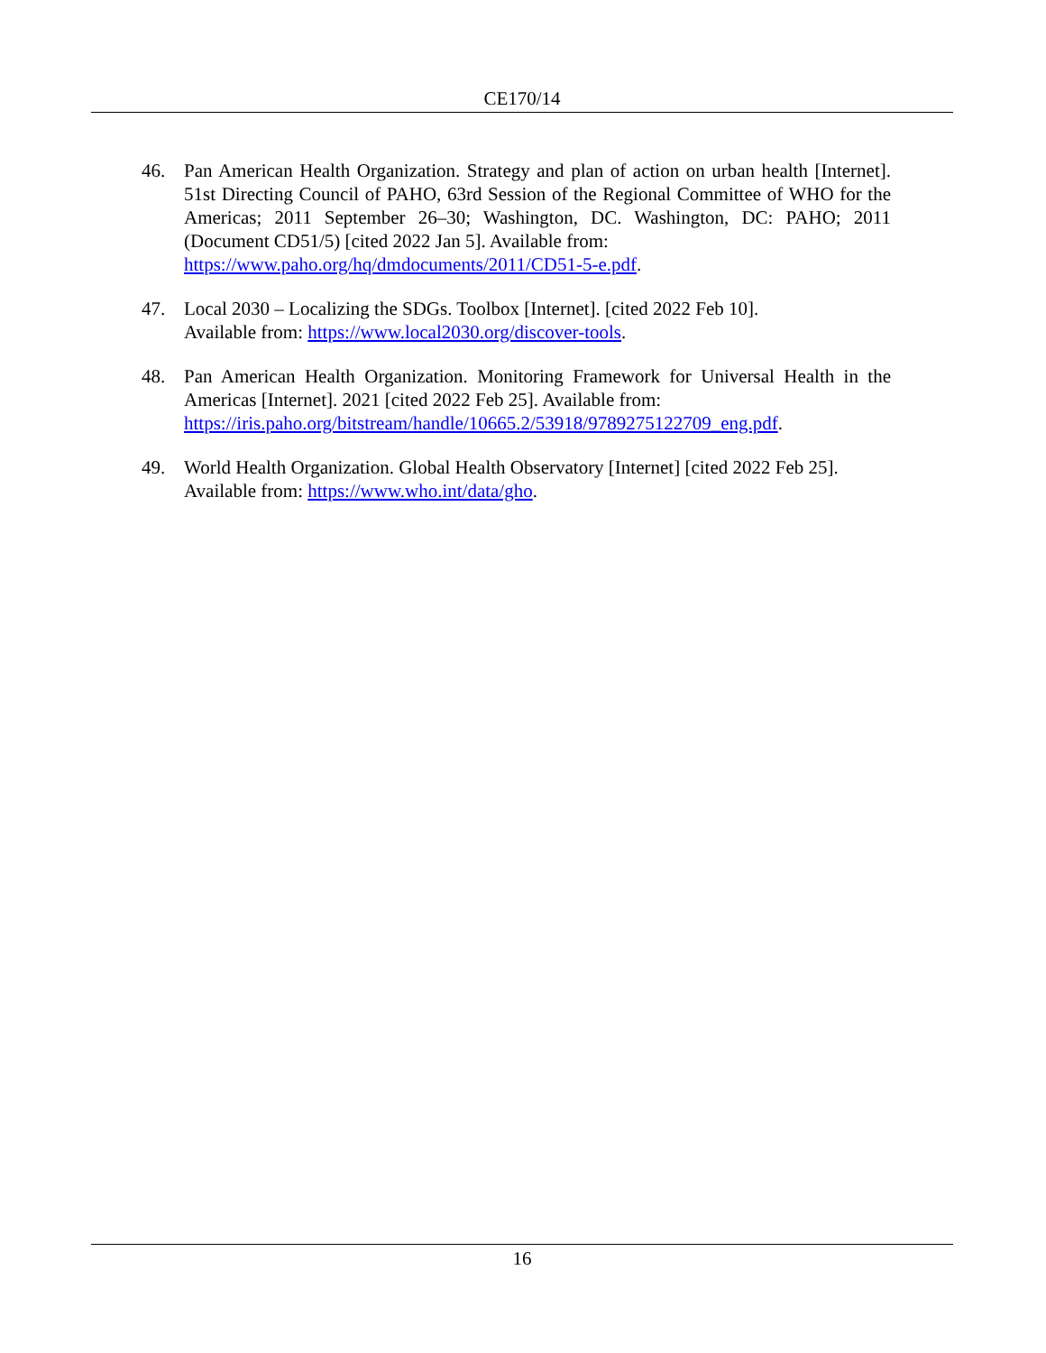CE170/14
46. Pan American Health Organization. Strategy and plan of action on urban health [Internet]. 51st Directing Council of PAHO, 63rd Session of the Regional Committee of WHO for the Americas; 2011 September 26–30; Washington, DC. Washington, DC: PAHO; 2011 (Document CD51/5) [cited 2022 Jan 5]. Available from:
https://www.paho.org/hq/dmdocuments/2011/CD51-5-e.pdf.
47. Local 2030 – Localizing the SDGs. Toolbox [Internet]. [cited 2022 Feb 10].
Available from: https://www.local2030.org/discover-tools.
48. Pan American Health Organization. Monitoring Framework for Universal Health in the Americas [Internet]. 2021 [cited 2022 Feb 25]. Available from:
https://iris.paho.org/bitstream/handle/10665.2/53918/9789275122709_eng.pdf.
49. World Health Organization. Global Health Observatory [Internet] [cited 2022 Feb 25].
Available from: https://www.who.int/data/gho.
16